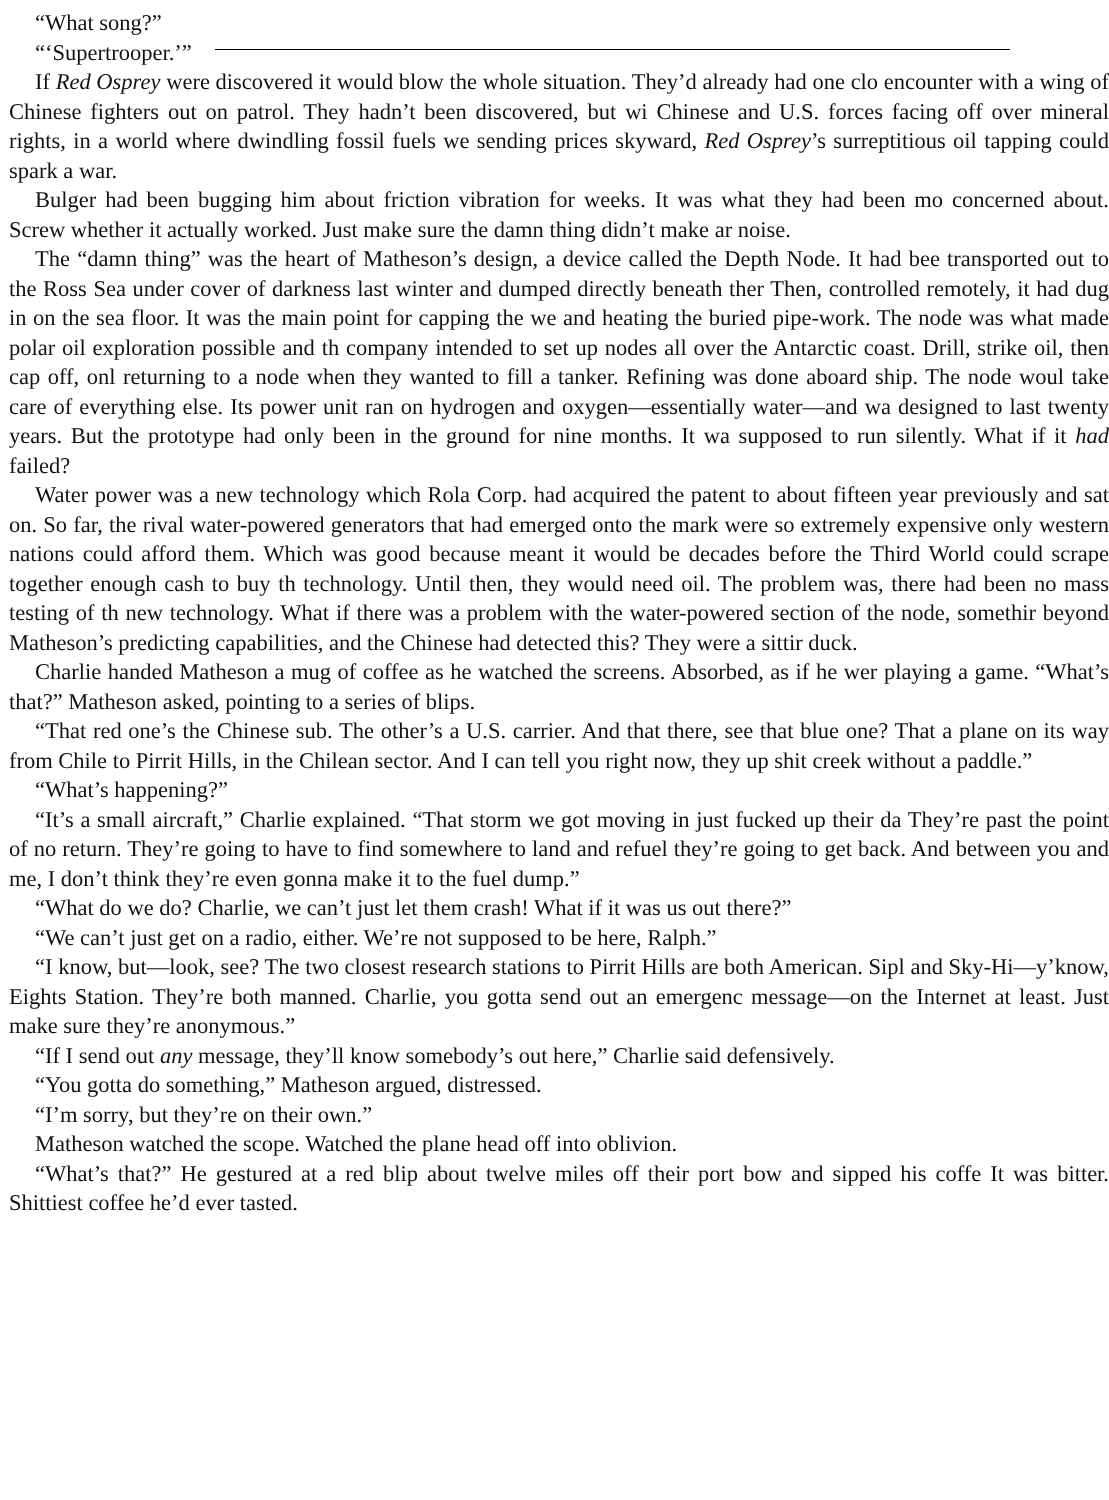“What song?”
“‘Supertrooper.’”
If Red Osprey were discovered it would blow the whole situation. They’d already had one clo encounter with a wing of Chinese fighters out on patrol. They hadn’t been discovered, but wi Chinese and U.S. forces facing off over mineral rights, in a world where dwindling fossil fuels we sending prices skyward, Red Osprey’s surreptitious oil tapping could spark a war.
Bulger had been bugging him about friction vibration for weeks. It was what they had been mo concerned about. Screw whether it actually worked. Just make sure the damn thing didn’t make ar noise.
The “damn thing” was the heart of Matheson’s design, a device called the Depth Node. It had bee transported out to the Ross Sea under cover of darkness last winter and dumped directly beneath ther Then, controlled remotely, it had dug in on the sea floor. It was the main point for capping the we and heating the buried pipe-work. The node was what made polar oil exploration possible and th company intended to set up nodes all over the Antarctic coast. Drill, strike oil, then cap off, onl returning to a node when they wanted to fill a tanker. Refining was done aboard ship. The node woul take care of everything else. Its power unit ran on hydrogen and oxygen—essentially water—and wa designed to last twenty years. But the prototype had only been in the ground for nine months. It wa supposed to run silently. What if it had failed?
Water power was a new technology which Rola Corp. had acquired the patent to about fifteen year previously and sat on. So far, the rival water-powered generators that had emerged onto the mark were so extremely expensive only western nations could afford them. Which was good because meant it would be decades before the Third World could scrape together enough cash to buy th technology. Until then, they would need oil. The problem was, there had been no mass testing of th new technology. What if there was a problem with the water-powered section of the node, somethir beyond Matheson’s predicting capabilities, and the Chinese had detected this? They were a sittir duck.
Charlie handed Matheson a mug of coffee as he watched the screens. Absorbed, as if he wer playing a game. “What’s that?” Matheson asked, pointing to a series of blips.
“That red one’s the Chinese sub. The other’s a U.S. carrier. And that there, see that blue one? That a plane on its way from Chile to Pirrit Hills, in the Chilean sector. And I can tell you right now, they up shit creek without a paddle.”
“What’s happening?”
“It’s a small aircraft,” Charlie explained. “That storm we got moving in just fucked up their da They’re past the point of no return. They’re going to have to find somewhere to land and refuel they’re going to get back. And between you and me, I don’t think they’re even gonna make it to the fuel dump.”
“What do we do? Charlie, we can’t just let them crash! What if it was us out there?”
“We can’t just get on a radio, either. We’re not supposed to be here, Ralph.”
“I know, but—look, see? The two closest research stations to Pirrit Hills are both American. Sipl and Sky-Hi—y’know, Eights Station. They’re both manned. Charlie, you gotta send out an emergenc message—on the Internet at least. Just make sure they’re anonymous.”
“If I send out any message, they’ll know somebody’s out here,” Charlie said defensively.
“You gotta do something,” Matheson argued, distressed.
“I’m sorry, but they’re on their own.”
Matheson watched the scope. Watched the plane head off into oblivion.
“What’s that?” He gestured at a red blip about twelve miles off their port bow and sipped his coffe It was bitter. Shittiest coffee he’d ever tasted.